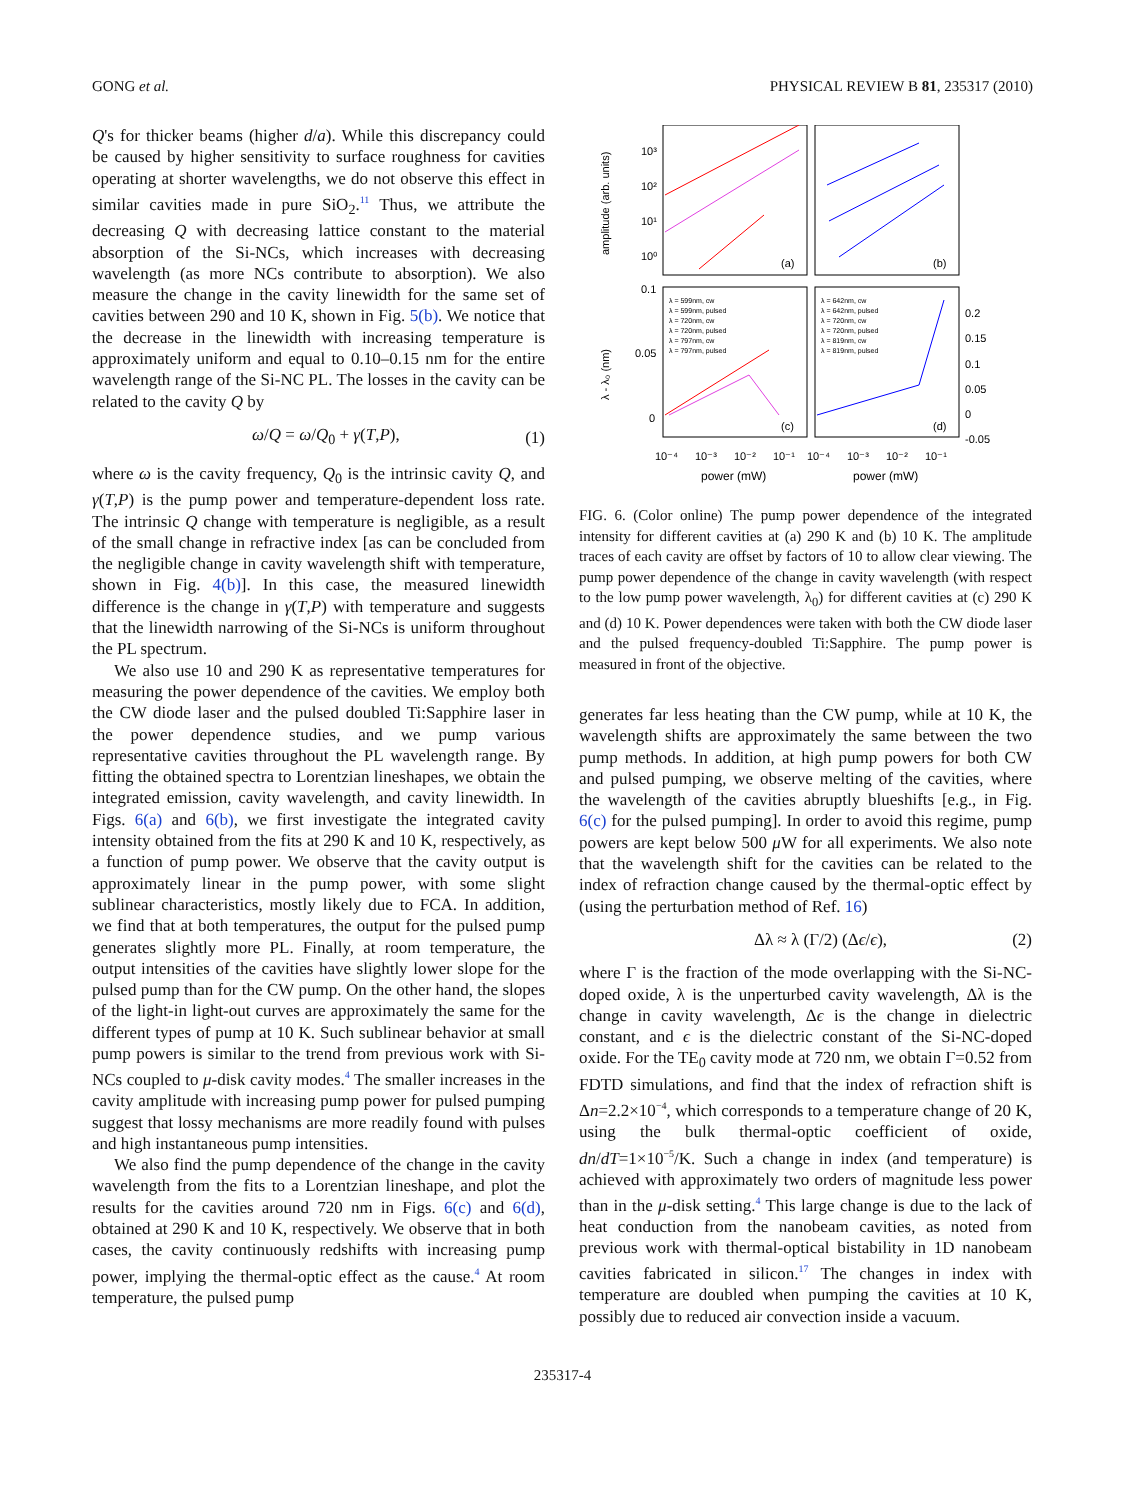GONG et al. PHYSICAL REVIEW B 81, 235317 (2010)
Q's for thicker beams (higher d/a). While this discrepancy could be caused by higher sensitivity to surface roughness for cavities operating at shorter wavelengths, we do not observe this effect in similar cavities made in pure SiO<sub>2</sub>.<sup>11</sup> Thus, we attribute the decreasing Q with decreasing lattice constant to the material absorption of the Si-NCs, which increases with decreasing wavelength (as more NCs contribute to absorption). We also measure the change in the cavity linewidth for the same set of cavities between 290 and 10 K, shown in Fig. 5(b). We notice that the decrease in the linewidth with increasing temperature is approximately uniform and equal to 0.10–0.15 nm for the entire wavelength range of the Si-NC PL. The losses in the cavity can be related to the cavity Q by
ω/Q = ω/Q<sub>0</sub> + γ(T,P), (1)
where ω is the cavity frequency, Q<sub>0</sub> is the intrinsic cavity Q, and γ(T,P) is the pump power and temperature-dependent loss rate. The intrinsic Q change with temperature is negligible, as a result of the small change in refractive index [as can be concluded from the negligible change in cavity wavelength shift with temperature, shown in Fig. 4(b)]. In this case, the measured linewidth difference is the change in γ(T,P) with temperature and suggests that the linewidth narrowing of the Si-NCs is uniform throughout the PL spectrum.
We also use 10 and 290 K as representative temperatures for measuring the power dependence of the cavities. We employ both the CW diode laser and the pulsed doubled Ti:Sapphire laser in the power dependence studies, and we pump various representative cavities throughout the PL wavelength range. By fitting the obtained spectra to Lorentzian lineshapes, we obtain the integrated emission, cavity wavelength, and cavity linewidth. In Figs. 6(a) and 6(b), we first investigate the integrated cavity intensity obtained from the fits at 290 K and 10 K, respectively, as a function of pump power. We observe that the cavity output is approximately linear in the pump power, with some slight sublinear characteristics, mostly likely due to FCA. In addition, we find that at both temperatures, the output for the pulsed pump generates slightly more PL. Finally, at room temperature, the output intensities of the cavities have slightly lower slope for the pulsed pump than for the CW pump. On the other hand, the slopes of the light-in light-out curves are approximately the same for the different types of pump at 10 K. Such sublinear behavior at small pump powers is similar to the trend from previous work with Si-NCs coupled to μ-disk cavity modes.<sup>4</sup> The smaller increases in the cavity amplitude with increasing pump power for pulsed pumping suggest that lossy mechanisms are more readily found with pulses and high instantaneous pump intensities.
We also find the pump dependence of the change in the cavity wavelength from the fits to a Lorentzian lineshape, and plot the results for the cavities around 720 nm in Figs. 6(c) and 6(d), obtained at 290 K and 10 K, respectively. We observe that in both cases, the cavity continuously redshifts with increasing pump power, implying the thermal-optic effect as the cause.<sup>4</sup> At room temperature, the pulsed pump
amplitude (arb. units)
10³
10²
10¹
10⁰
(a)
(b)
(c)
(d)
0.1
0.05
0
λ - λ₀ (nm)
0.2
0.15
0.1
0.05
0
-0.05
λ = 599nm, cw
λ = 599nm, pulsed
λ = 720nm, cw
λ = 720nm, pulsed
λ = 797nm, cw
λ = 797nm, pulsed
λ = 642nm, cw
λ = 642nm, pulsed
λ = 720nm, cw
λ = 720nm, pulsed
λ = 819nm, cw
λ = 819nm, pulsed
10⁻⁴
10⁻³
10⁻²
10⁻¹
10⁻⁴
10⁻³
10⁻²
10⁻¹
power (mW)
power (mW)
FIG. 6. (Color online) The pump power dependence of the integrated intensity for different cavities at (a) 290 K and (b) 10 K. The amplitude traces of each cavity are offset by factors of 10 to allow clear viewing. The pump power dependence of the change in cavity wavelength (with respect to the low pump power wavelength, λ<sub>0</sub>) for different cavities at (c) 290 K and (d) 10 K. Power dependences were taken with both the CW diode laser and the pulsed frequency-doubled Ti:Sapphire. The pump power is measured in front of the objective.
generates far less heating than the CW pump, while at 10 K, the wavelength shifts are approximately the same between the two pump methods. In addition, at high pump powers for both CW and pulsed pumping, we observe melting of the cavities, where the wavelength of the cavities abruptly blueshifts [e.g., in Fig. 6(c) for the pulsed pumping]. In order to avoid this regime, pump powers are kept below 500 μ W for all experiments. We also note that the wavelength shift for the cavities can be related to the index of refraction change caused by the thermal-optic effect by (using the perturbation method of Ref. 16)
Δλ ≈ λ (Γ/2) (Δϵ/ϵ), (2)
where Γ is the fraction of the mode overlapping with the Si-NC-doped oxide, λ is the unperturbed cavity wavelength, Δλ is the change in cavity wavelength, Δϵ is the change in dielectric constant, and ϵ is the dielectric constant of the Si-NC-doped oxide. For the TE<sub>0</sub> cavity mode at 720 nm, we obtain Γ=0.52 from FDTD simulations, and find that the index of refraction shift is Δn=2.2×10<sup>−4</sup>, which corresponds to a temperature change of 20 K, using the bulk thermal-optic coefficient of oxide, dn/dT=1×10<sup>−5</sup>/K. Such a change in index (and temperature) is achieved with approximately two orders of magnitude less power than in the μ-disk setting.<sup>4</sup> This large change is due to the lack of heat conduction from the nanobeam cavities, as noted from previous work with thermal-optical bistability in 1D nanobeam cavities fabricated in silicon.<sup>17</sup> The changes in index with temperature are doubled when pumping the cavities at 10 K, possibly due to reduced air convection inside a vacuum.
235317-4